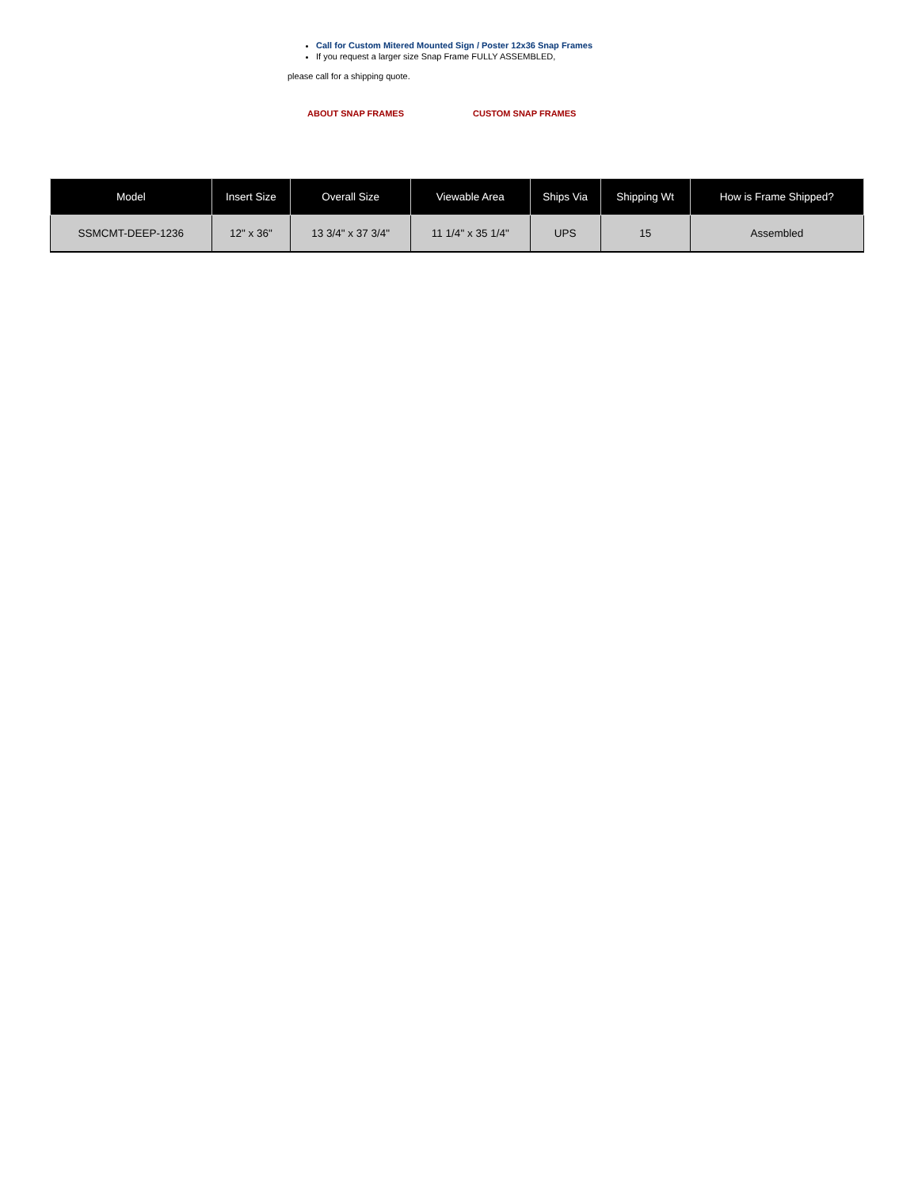Call for Custom Mitered Mounted Sign / Poster 12x36 Snap Frames
If you request a larger size Snap Frame FULLY ASSEMBLED,
please call for a shipping quote.
ABOUT SNAP FRAMES CUSTOM SNAP FRAMES
| Model | Insert Size | Overall Size | Viewable Area | Ships Via | Shipping Wt | How is Frame Shipped? |
| --- | --- | --- | --- | --- | --- | --- |
| SSMCMT-DEEP-1236 | 12" x 36" | 13 3/4" x 37 3/4" | 11 1/4" x 35 1/4" | UPS | 15 | Assembled |